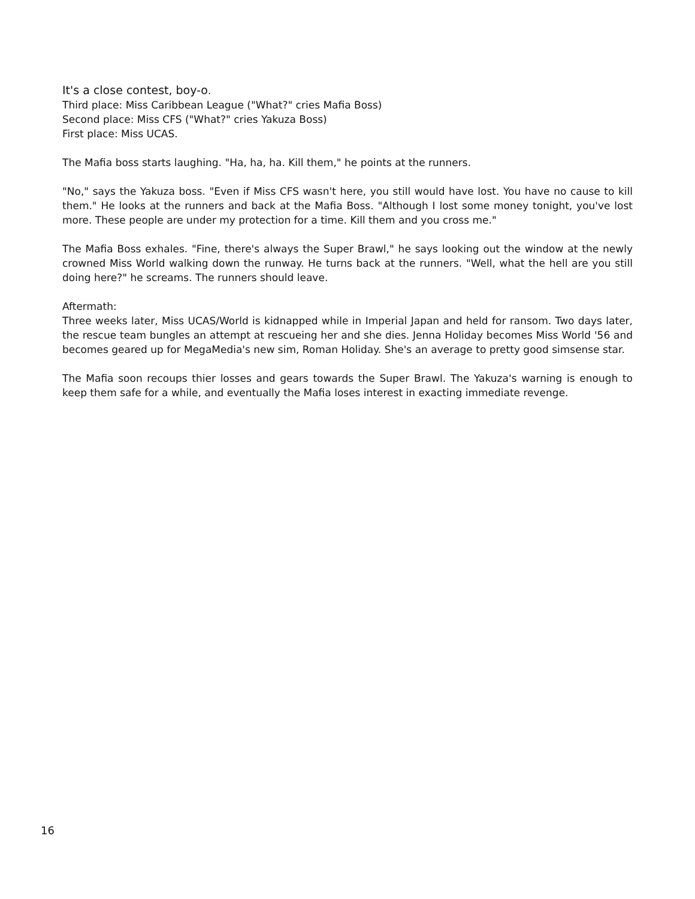It's a close contest, boy-o.
Third place: Miss Caribbean League ("What?" cries Mafia Boss)
Second place: Miss CFS ("What?" cries Yakuza Boss)
First place: Miss UCAS.
The Mafia boss starts laughing. "Ha, ha, ha. Kill them," he points at the runners.
"No," says the Yakuza boss. "Even if Miss CFS wasn't here, you still would have lost. You have no cause to kill them." He looks at the runners and back at the Mafia Boss. "Although I lost some money tonight, you've lost more. These people are under my protection for a time. Kill them and you cross me."
The Mafia Boss exhales. "Fine, there's always the Super Brawl," he says looking out the window at the newly crowned Miss World walking down the runway. He turns back at the runners. "Well, what the hell are you still doing here?" he screams. The runners should leave.
Aftermath:
Three weeks later, Miss UCAS/World is kidnapped while in Imperial Japan and held for ransom. Two days later, the rescue team bungles an attempt at rescueing her and she dies. Jenna Holiday becomes Miss World '56 and becomes geared up for MegaMedia's new sim, Roman Holiday. She's an average to pretty good simsense star.
The Mafia soon recoups thier losses and gears towards the Super Brawl. The Yakuza's warning is enough to keep them safe for a while, and eventually the Mafia loses interest in exacting immediate revenge.
16